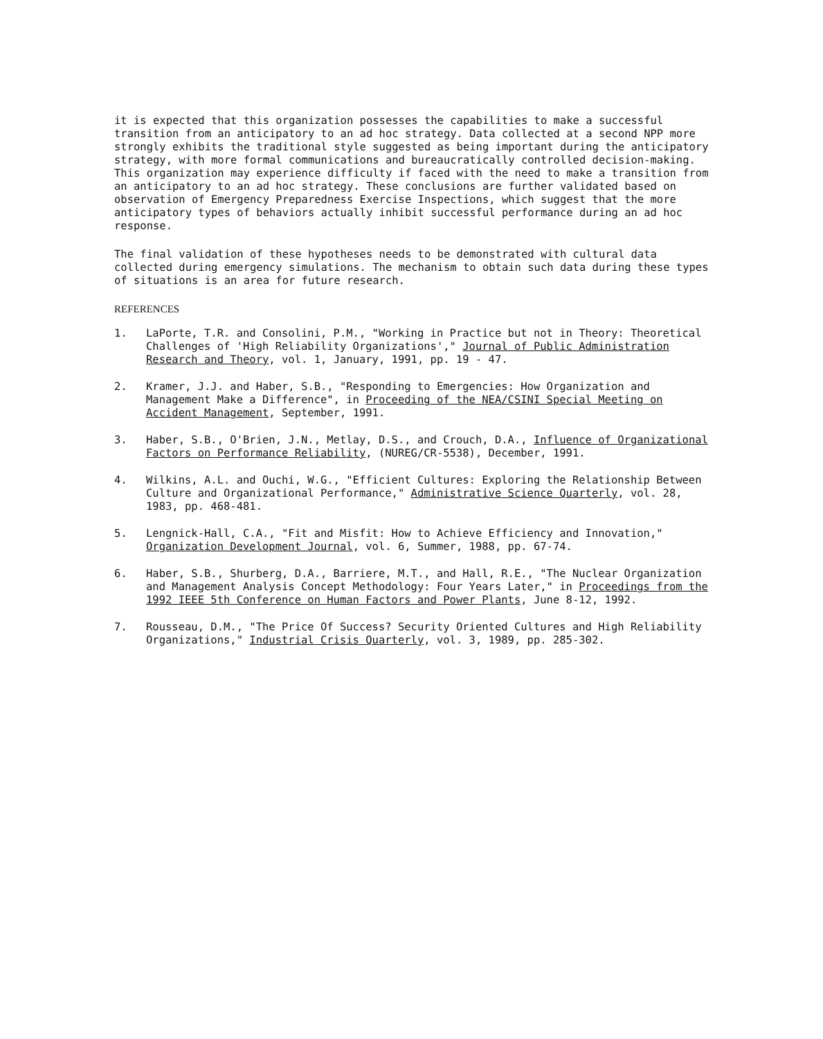it is expected that this organization possesses the capabilities to make a successful transition from an anticipatory to an ad hoc strategy. Data collected at a second NPP more strongly exhibits the traditional style suggested as being important during the anticipatory strategy, with more formal communications and bureaucratically controlled decision-making. This organization may experience difficulty if faced with the need to make a transition from an anticipatory to an ad hoc strategy. These conclusions are further validated based on observation of Emergency Preparedness Exercise Inspections, which suggest that the more anticipatory types of behaviors actually inhibit successful performance during an ad hoc response.
The final validation of these hypotheses needs to be demonstrated with cultural data collected during emergency simulations. The mechanism to obtain such data during these types of situations is an area for future research.
REFERENCES
1. LaPorte, T.R. and Consolini, P.M., "Working in Practice but not in Theory: Theoretical Challenges of 'High Reliability Organizations'," Journal of Public Administration Research and Theory, vol. 1, January, 1991, pp. 19 - 47.
2. Kramer, J.J. and Haber, S.B., "Responding to Emergencies: How Organization and Management Make a Difference", in Proceeding of the NEA/CSINI Special Meeting on Accident Management, September, 1991.
3. Haber, S.B., O'Brien, J.N., Metlay, D.S., and Crouch, D.A., Influence of Organizational Factors on Performance Reliability, (NUREG/CR-5538), December, 1991.
4. Wilkins, A.L. and Ouchi, W.G., "Efficient Cultures: Exploring the Relationship Between Culture and Organizational Performance," Administrative Science Quarterly, vol. 28, 1983, pp. 468-481.
5. Lengnick-Hall, C.A., "Fit and Misfit: How to Achieve Efficiency and Innovation," Organization Development Journal, vol. 6, Summer, 1988, pp. 67-74.
6. Haber, S.B., Shurberg, D.A., Barriere, M.T., and Hall, R.E., "The Nuclear Organization and Management Analysis Concept Methodology: Four Years Later," in Proceedings from the 1992 IEEE 5th Conference on Human Factors and Power Plants, June 8-12, 1992.
7. Rousseau, D.M., "The Price Of Success? Security Oriented Cultures and High Reliability Organizations," Industrial Crisis Quarterly, vol. 3, 1989, pp. 285-302.